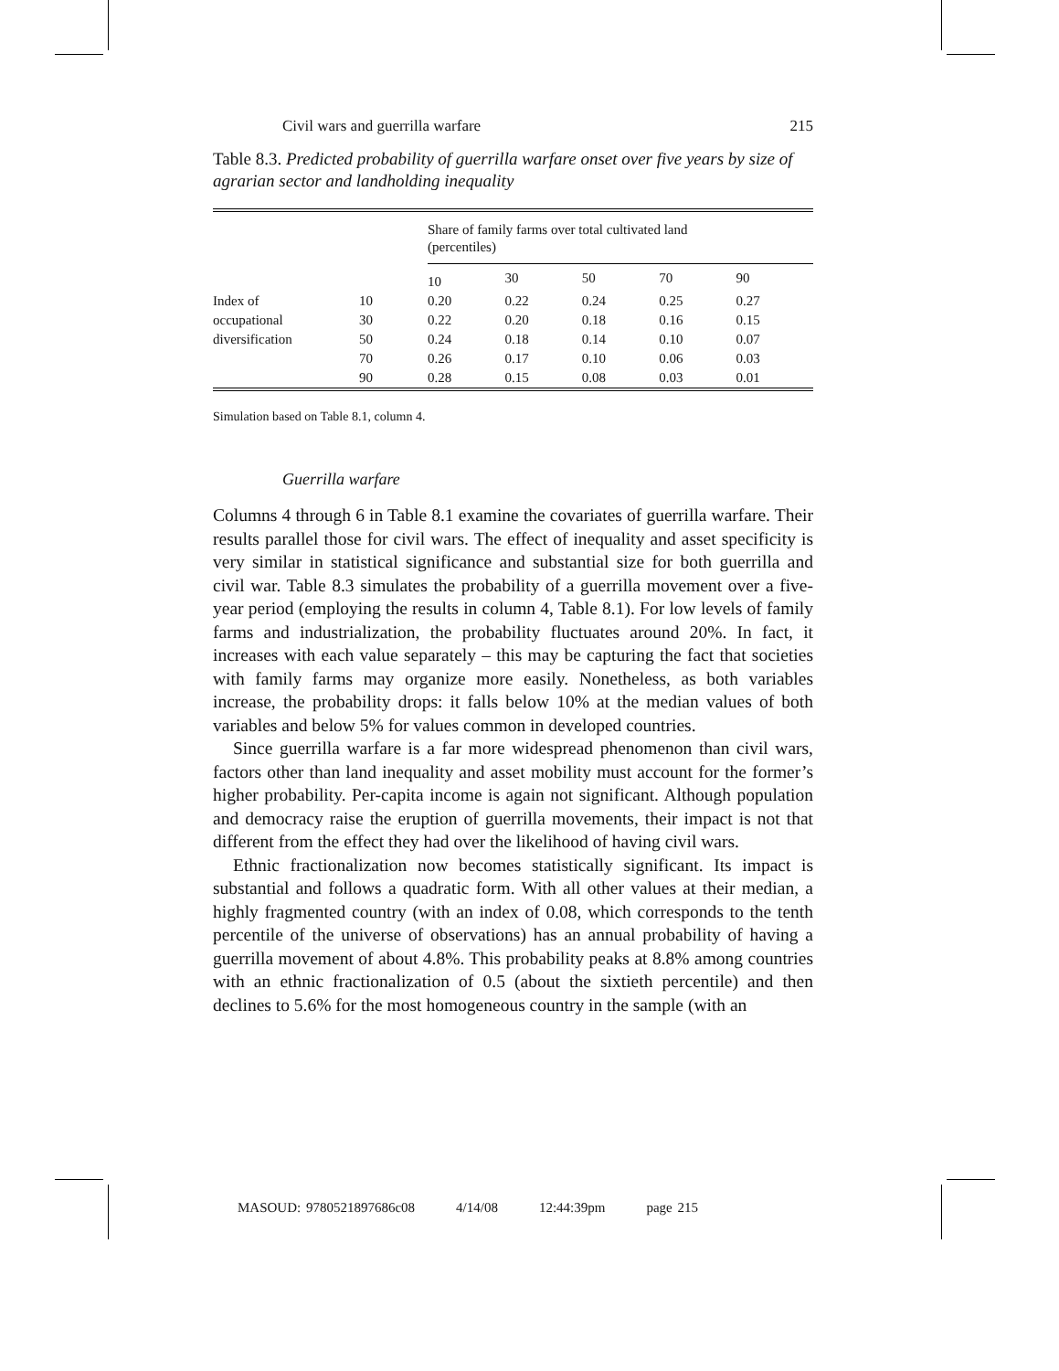Civil wars and guerrilla warfare 215
Table 8.3. Predicted probability of guerrilla warfare onset over five years by size of agrarian sector and landholding inequality
| | | Share of family farms over total cultivated land (percentiles) | | | | |
| --- | --- | --- | --- | --- | --- | --- |
| | | 10 | 30 | 50 | 70 | 90 |
| Index of | 10 | 0.20 | 0.22 | 0.24 | 0.25 | 0.27 |
| occupational | 30 | 0.22 | 0.20 | 0.18 | 0.16 | 0.15 |
| diversification | 50 | 0.24 | 0.18 | 0.14 | 0.10 | 0.07 |
| | 70 | 0.26 | 0.17 | 0.10 | 0.06 | 0.03 |
| | 90 | 0.28 | 0.15 | 0.08 | 0.03 | 0.01 |
Simulation based on Table 8.1, column 4.
Guerrilla warfare
Columns 4 through 6 in Table 8.1 examine the covariates of guerrilla warfare. Their results parallel those for civil wars. The effect of inequality and asset specificity is very similar in statistical significance and substantial size for both guerrilla and civil war. Table 8.3 simulates the probability of a guerrilla movement over a five-year period (employing the results in column 4, Table 8.1). For low levels of family farms and industrialization, the probability fluctuates around 20%. In fact, it increases with each value separately – this may be capturing the fact that societies with family farms may organize more easily. Nonetheless, as both variables increase, the probability drops: it falls below 10% at the median values of both variables and below 5% for values common in developed countries.
Since guerrilla warfare is a far more widespread phenomenon than civil wars, factors other than land inequality and asset mobility must account for the former’s higher probability. Per-capita income is again not significant. Although population and democracy raise the eruption of guerrilla movements, their impact is not that different from the effect they had over the likelihood of having civil wars.
Ethnic fractionalization now becomes statistically significant. Its impact is substantial and follows a quadratic form. With all other values at their median, a highly fragmented country (with an index of 0.08, which corresponds to the tenth percentile of the universe of observations) has an annual probability of having a guerrilla movement of about 4.8%. This probability peaks at 8.8% among countries with an ethnic fractionalization of 0.5 (about the sixtieth percentile) and then declines to 5.6% for the most homogeneous country in the sample (with an
MASOUD: 9780521897686c08 4/14/08 12:44:39pm page 215